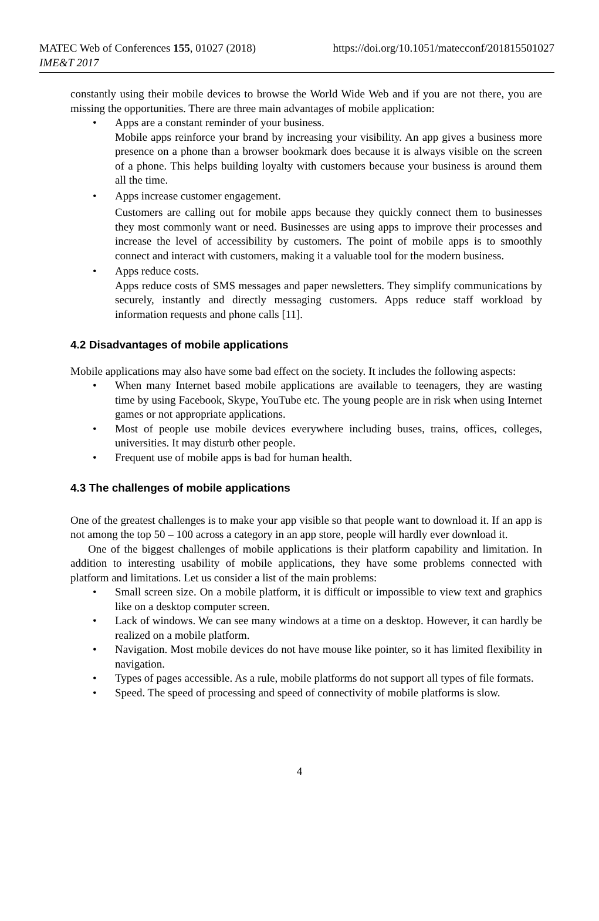MATEC Web of Conferences 155, 01027 (2018)
IME&T 2017
https://doi.org/10.1051/matecconf/201815501027
constantly using their mobile devices to browse the World Wide Web and if you are not there, you are missing the opportunities. There are three main advantages of mobile application:
• Apps are a constant reminder of your business.
Mobile apps reinforce your brand by increasing your visibility. An app gives a business more presence on a phone than a browser bookmark does because it is always visible on the screen of a phone. This helps building loyalty with customers because your business is around them all the time.
• Apps increase customer engagement.
Customers are calling out for mobile apps because they quickly connect them to businesses they most commonly want or need. Businesses are using apps to improve their processes and increase the level of accessibility by customers. The point of mobile apps is to smoothly connect and interact with customers, making it a valuable tool for the modern business.
• Apps reduce costs.
Apps reduce costs of SMS messages and paper newsletters. They simplify communications by securely, instantly and directly messaging customers. Apps reduce staff workload by information requests and phone calls [11].
4.2 Disadvantages of mobile applications
Mobile applications may also have some bad effect on the society. It includes the following aspects:
• When many Internet based mobile applications are available to teenagers, they are wasting time by using Facebook, Skype, YouTube etc. The young people are in risk when using Internet games or not appropriate applications.
• Most of people use mobile devices everywhere including buses, trains, offices, colleges, universities. It may disturb other people.
• Frequent use of mobile apps is bad for human health.
4.3 The challenges of mobile applications
One of the greatest challenges is to make your app visible so that people want to download it. If an app is not among the top 50 – 100 across a category in an app store, people will hardly ever download it.
One of the biggest challenges of mobile applications is their platform capability and limitation. In addition to interesting usability of mobile applications, they have some problems connected with platform and limitations. Let us consider a list of the main problems:
• Small screen size. On a mobile platform, it is difficult or impossible to view text and graphics like on a desktop computer screen.
• Lack of windows. We can see many windows at a time on a desktop. However, it can hardly be realized on a mobile platform.
• Navigation. Most mobile devices do not have mouse like pointer, so it has limited flexibility in navigation.
• Types of pages accessible. As a rule, mobile platforms do not support all types of file formats.
• Speed. The speed of processing and speed of connectivity of mobile platforms is slow.
4